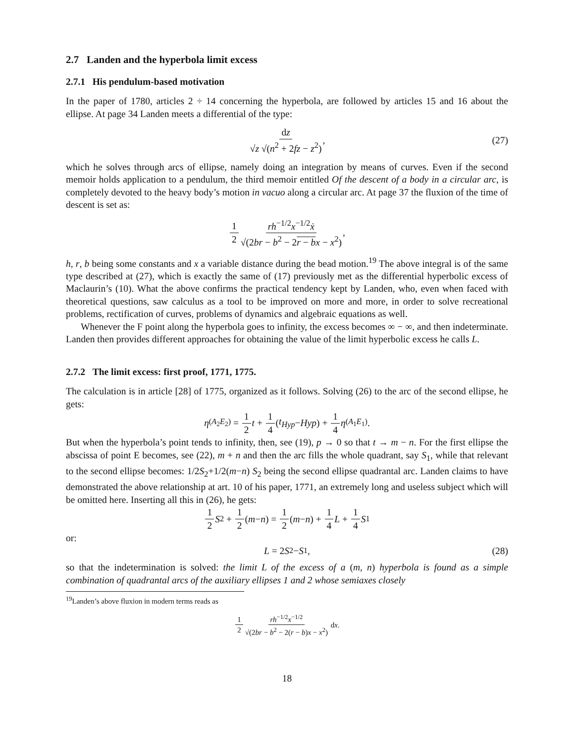2.7 Landen and the hyperbola limit excess
2.7.1 His pendulum-based motivation
In the paper of 1780, articles 2 ÷ 14 concerning the hyperbola, are followed by articles 15 and 16 about the ellipse. At page 34 Landen meets a differential of the type:
dz √z √(n<sup>2</sup> + 2fz − z<sup>2</sup>), (27)
which he solves through arcs of ellipse, namely doing an integration by means of curves. Even if the second memoir holds application to a pendulum, the third memoir entitled Of the descent of a body in a circular arc, is completely devoted to the heavy body’s motion in vacuo along a circular arc. At page 37 the fluxion of the time of descent is set as:
1 2 rh<sup>−1/2</sup>x<sup>−1/2</sup>ẋ √(2br − b<sup>2</sup> − 2r − b x − x<sup>2</sup>),
h, r, b being some constants and x a variable distance during the bead motion.<sup>19</sup> The above integral is of the same type described at (27), which is exactly the same of (17) previously met as the differential hyperbolic excess of Maclaurin’s (10). What the above confirms the practical tendency kept by Landen, who, even when faced with theoretical questions, saw calculus as a tool to be improved on more and more, in order to solve recreational problems, rectification of curves, problems of dynamics and algebraic equations as well.
Whenever the F point along the hyperbola goes to infinity, the excess becomes ∞ − ∞, and then indeterminate. Landen then provides different approaches for obtaining the value of the limit hyperbolic excess he calls L.
2.7.2 The limit excess: first proof, 1771, 1775.
The calculation is in article [28] of 1775, organized as it follows. Solving (26) to the arc of the second ellipse, he gets:
η<sup>(A<sub>2</sub>E<sub>2</sub>)</sup> = 1 2 t + 1 4 (t<sub>Hyp</sub> − Hyp) + 1 4 η<sup>(A<sub>1</sub>E<sub>1</sub>)</sup>.
But when the hyperbola’s point tends to infinity, then, see (19), p → 0 so that t → m − n. For the first ellipse the abscissa of point E becomes, see (22), m + n and then the arc fills the whole quadrant, say S<sub>1</sub>, while that relevant to the second ellipse becomes: 1/2S<sub>2</sub>+1/2(m−n) S<sub>2</sub> being the second ellipse quadrantal arc. Landen claims to have demonstrated the above relationship at art. 10 of his paper, 1771, an extremely long and useless subject which will be omitted here. Inserting all this in (26), he gets:
1 2 S<sub>2</sub> + 1 2 (m − n) = 1 2 (m − n) + 1 4 L + 1 4 S<sub>1</sub>
or:
L = 2 S<sub>2</sub> − S<sub>1</sub>, (28)
so that the indetermination is solved: the limit L of the excess of a (m, n) hyperbola is found as a simple combination of quadrantal arcs of the auxiliary ellipses 1 and 2 whose semiaxes closely
<sup>19</sup> Landen’s above fluxion in modern terms reads as
1 2 rh<sup>−1/2</sup>x<sup>−1/2</sup> √(2br − b<sup>2</sup> − 2(r − b)x − x<sup>2</sup>) d x.
18